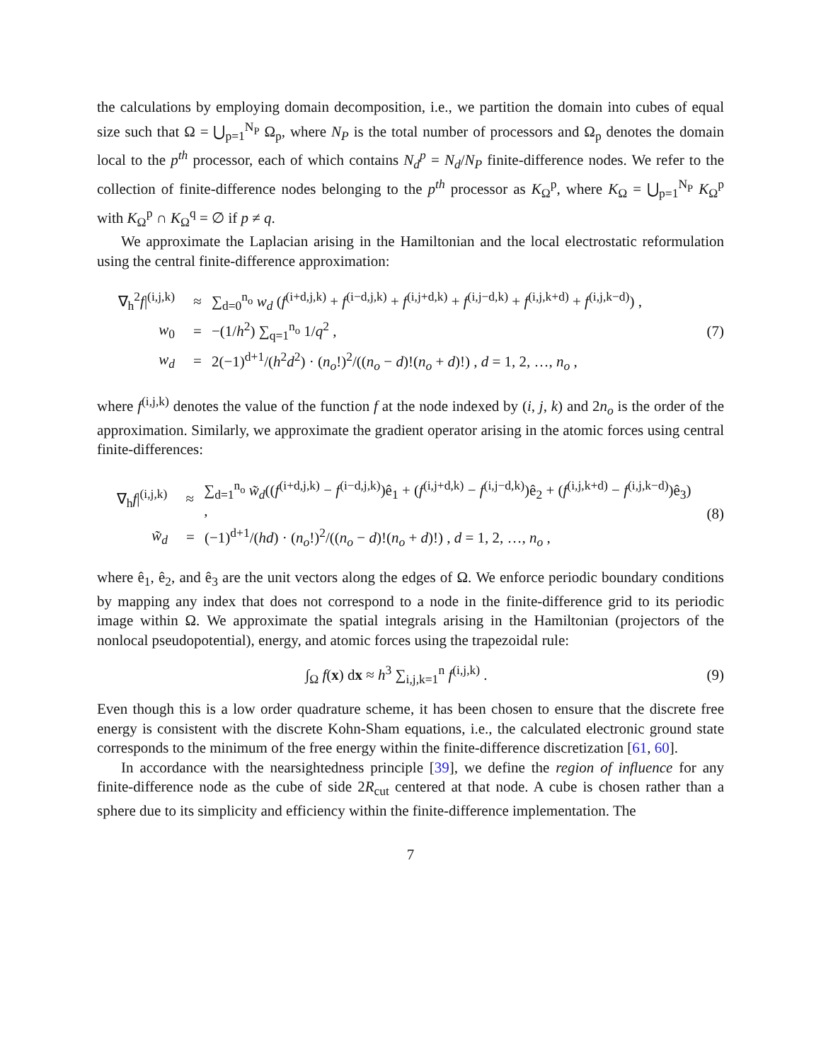the calculations by employing domain decomposition, i.e., we partition the domain into cubes of equal size such that Ω = ⋃<sub>p=1</sub><sup>N<sub>P</sub></sup> Ω<sub>p</sub>, where N<sub>P</sub> is the total number of processors and Ω<sub>p</sub> denotes the domain local to the p<sup>th</sup> processor, each of which contains N<sub>d</sub><sup>p</sup> = N<sub>d</sub>/N<sub>P</sub> finite-difference nodes. We refer to the collection of finite-difference nodes belonging to the p<sup>th</sup> processor as K<sub>Ω</sub><sup>p</sup>, where K<sub>Ω</sub> = ⋃<sub>p=1</sub><sup>N<sub>P</sub></sup> K<sub>Ω</sub><sup>p</sup> with K<sub>Ω</sub><sup>p</sup> ∩ K<sub>Ω</sub><sup>q</sup> = ∅ if p ≠ q.
We approximate the Laplacian arising in the Hamiltonian and the local electrostatic reformulation using the central finite-difference approximation:
∇<sub>h</sub><sup>2</sup>f|<sup>(i,j,k)</sup> ≈ ∑<sub>d=0</sub><sup>n<sub>o</sub></sup> w<sub>d</sub> (f<sup>(i+d,j,k)</sup> + f<sup>(i−d,j,k)</sup> + f<sup>(i,j+d,k)</sup> + f<sup>(i,j−d,k)</sup> + f<sup>(i,j,k+d)</sup> + f<sup>(i,j,k−d)</sup>) ,
w<sub>0</sub> = −(1/h<sup>2</sup>) ∑<sub>q=1</sub><sup>n<sub>o</sub></sup> 1/q<sup>2</sup> ,
w<sub>d</sub> = 2(−1)<sup>d+1</sup>/(h<sup>2</sup>d<sup>2</sup>) · (n<sub>o</sub>!)<sup>2</sup>/((n<sub>o</sub> − d)!(n<sub>o</sub> + d)!) , d = 1, 2, …, n<sub>o</sub> ,
(7)
where f<sup>(i,j,k)</sup> denotes the value of the function f at the node indexed by (i, j, k) and 2n<sub>o</sub> is the order of the approximation. Similarly, we approximate the gradient operator arising in the atomic forces using central finite-differences:
∇<sub>h</sub>f|<sup>(i,j,k)</sup> ≈ ∑<sub>d=1</sub><sup>n<sub>o</sub></sup> w̃<sub>d</sub>((f<sup>(i+d,j,k)</sup> − f<sup>(i−d,j,k)</sup>)ê<sub>1</sub> + (f<sup>(i,j+d,k)</sup> − f<sup>(i,j−d,k)</sup>)ê<sub>2</sub> + (f<sup>(i,j,k+d)</sup> − f<sup>(i,j,k−d)</sup>)ê<sub>3</sub>) ,
w̃<sub>d</sub> = (−1)<sup>d+1</sup>/(hd) · (n<sub>o</sub>!)<sup>2</sup>/((n<sub>o</sub> − d)!(n<sub>o</sub> + d)!) , d = 1, 2, …, n<sub>o</sub> ,
(8)
where ê<sub>1</sub>, ê<sub>2</sub>, and ê<sub>3</sub> are the unit vectors along the edges of Ω. We enforce periodic boundary conditions by mapping any index that does not correspond to a node in the finite-difference grid to its periodic image within Ω. We approximate the spatial integrals arising in the Hamiltonian (projectors of the nonlocal pseudopotential), energy, and atomic forces using the trapezoidal rule:
∫<sub>Ω</sub> f(x) dx ≈ h<sup>3</sup> ∑<sub>i,j,k=1</sub><sup>n</sup> f<sup>(i,j,k)</sup> .
(9)
Even though this is a low order quadrature scheme, it has been chosen to ensure that the discrete free energy is consistent with the discrete Kohn-Sham equations, i.e., the calculated electronic ground state corresponds to the minimum of the free energy within the finite-difference discretization [61, 60].
In accordance with the nearsightedness principle [39], we define the region of influence for any finite-difference node as the cube of side 2R<sub>cut</sub> centered at that node. A cube is chosen rather than a sphere due to its simplicity and efficiency within the finite-difference implementation. The
7